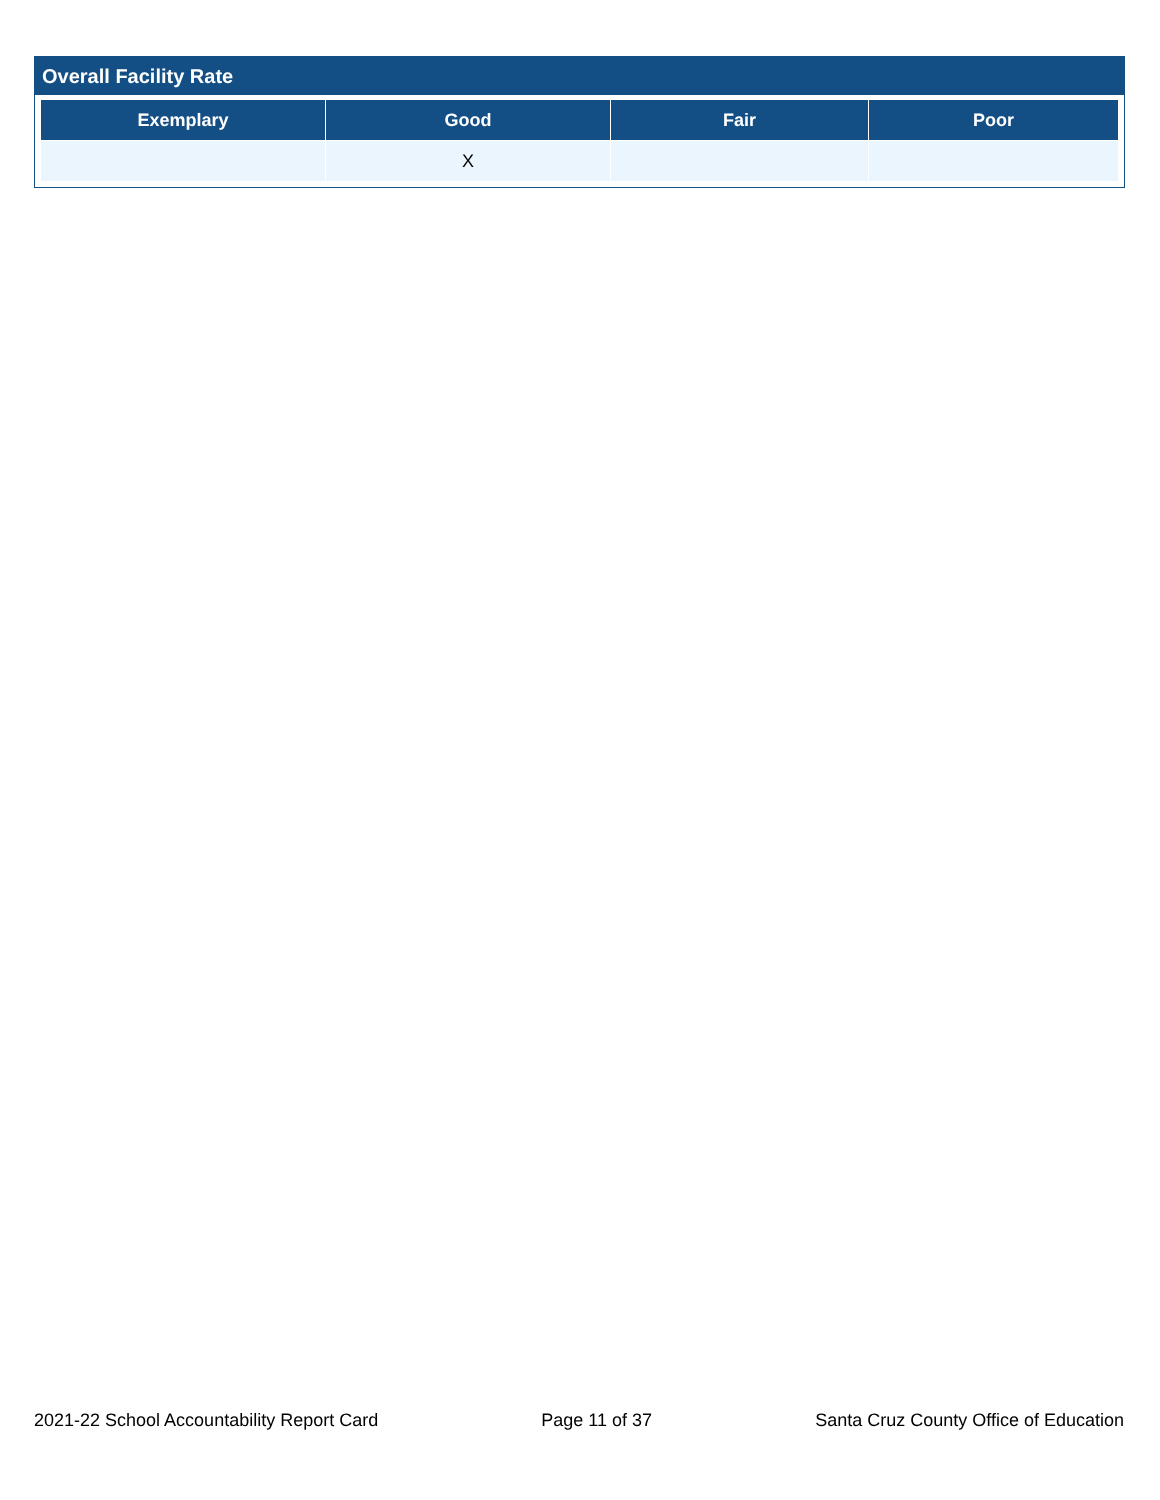Overall Facility Rate
| Exemplary | Good | Fair | Poor |
| --- | --- | --- | --- |
| | X | | |
2021-22 School Accountability Report Card Page 11 of 37 Santa Cruz County Office of Education